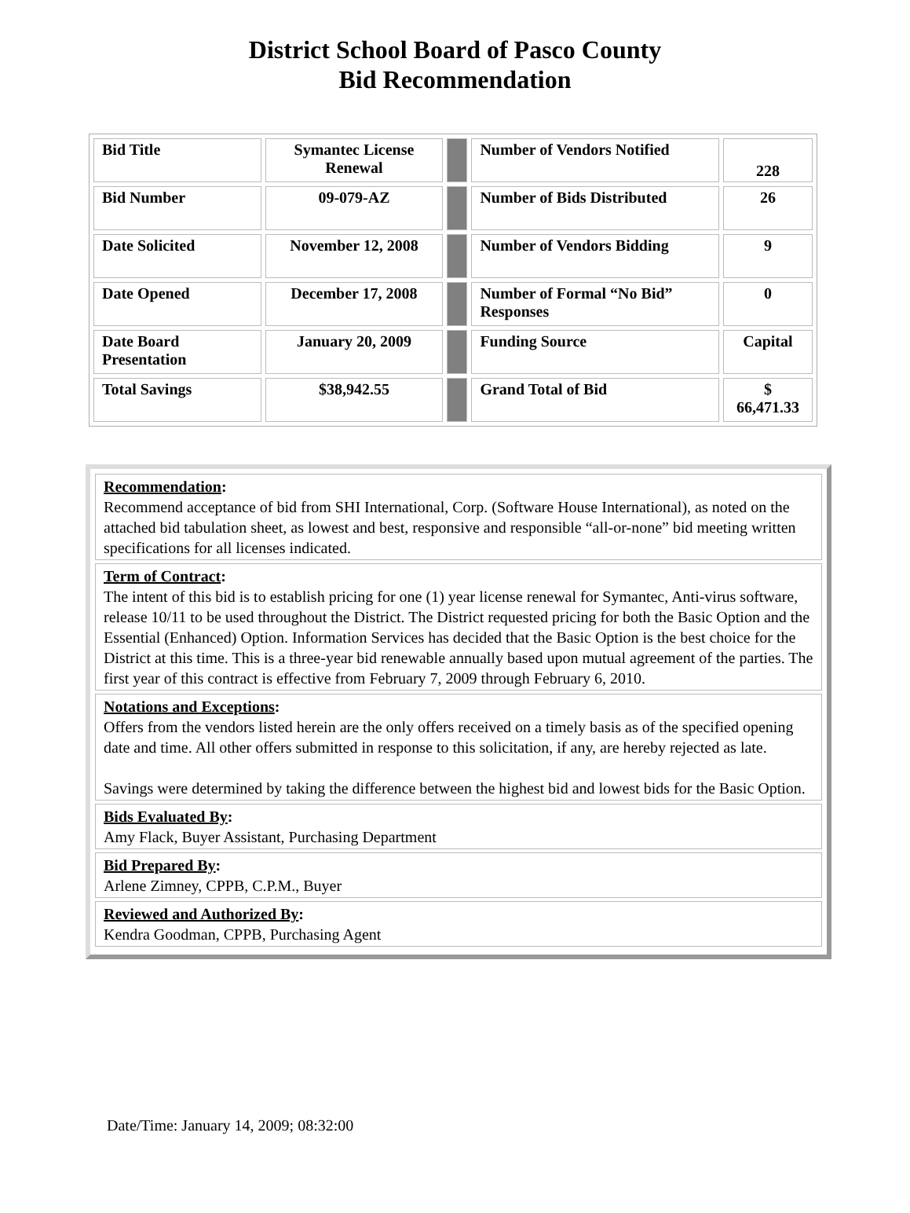District School Board of Pasco County
Bid Recommendation
| Bid Title | Symantec License Renewal | | Number of Vendors Notified | 228 |
| Bid Number | 09-079-AZ | | Number of Bids Distributed | 26 |
| Date Solicited | November 12, 2008 | | Number of Vendors Bidding | 9 |
| Date Opened | December 17, 2008 | | Number of Formal “No Bid” Responses | 0 |
| Date Board Presentation | January 20, 2009 | | Funding Source | Capital |
| Total Savings | $38,942.55 | | Grand Total of Bid | $ 66,471.33 |
Recommendation:
Recommend acceptance of bid from SHI International, Corp. (Software House International), as noted on the attached bid tabulation sheet, as lowest and best, responsive and responsible “all-or-none” bid meeting written specifications for all licenses indicated.
Term of Contract:
The intent of this bid is to establish pricing for one (1) year license renewal for Symantec, Anti-virus software, release 10/11 to be used throughout the District. The District requested pricing for both the Basic Option and the Essential (Enhanced) Option. Information Services has decided that the Basic Option is the best choice for the District at this time. This is a three-year bid renewable annually based upon mutual agreement of the parties. The first year of this contract is effective from February 7, 2009 through February 6, 2010.
Notations and Exceptions:
Offers from the vendors listed herein are the only offers received on a timely basis as of the specified opening date and time. All other offers submitted in response to this solicitation, if any, are hereby rejected as late.
Savings were determined by taking the difference between the highest bid and lowest bids for the Basic Option.
Bids Evaluated By:
Amy Flack, Buyer Assistant, Purchasing Department
Bid Prepared By:
Arlene Zimney, CPPB, C.P.M., Buyer
Reviewed and Authorized By:
Kendra Goodman, CPPB, Purchasing Agent
Date/Time: January 14, 2009; 08:32:00